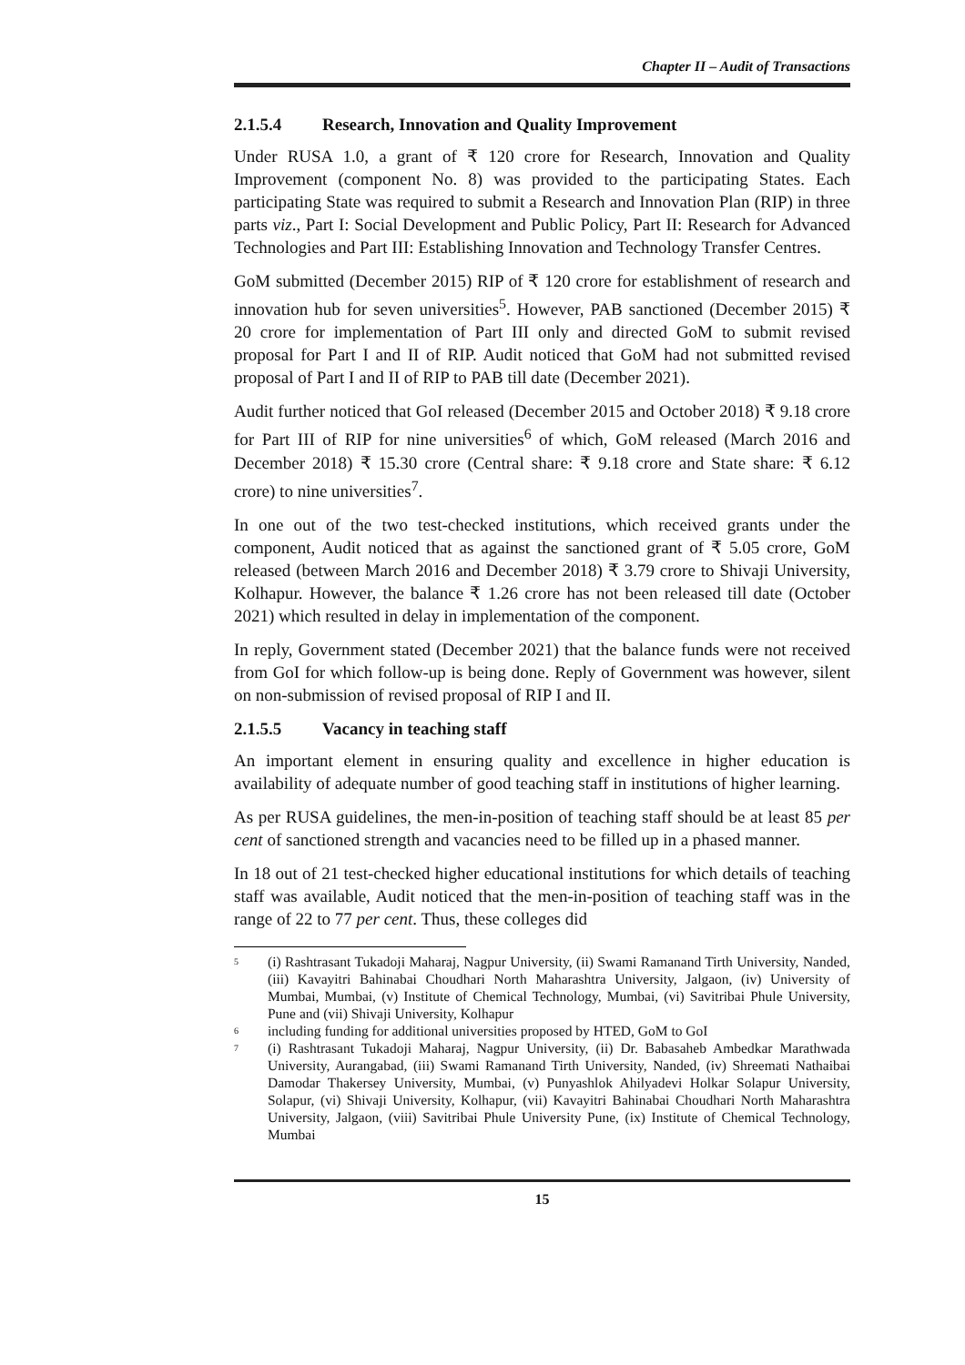Chapter II – Audit of Transactions
2.1.5.4 Research, Innovation and Quality Improvement
Under RUSA 1.0, a grant of ₹ 120 crore for Research, Innovation and Quality Improvement (component No. 8) was provided to the participating States. Each participating State was required to submit a Research and Innovation Plan (RIP) in three parts viz., Part I: Social Development and Public Policy, Part II: Research for Advanced Technologies and Part III: Establishing Innovation and Technology Transfer Centres.
GoM submitted (December 2015) RIP of ₹ 120 crore for establishment of research and innovation hub for seven universities<sup>5</sup>. However, PAB sanctioned (December 2015) ₹ 20 crore for implementation of Part III only and directed GoM to submit revised proposal for Part I and II of RIP. Audit noticed that GoM had not submitted revised proposal of Part I and II of RIP to PAB till date (December 2021).
Audit further noticed that GoI released (December 2015 and October 2018) ₹ 9.18 crore for Part III of RIP for nine universities<sup>6</sup> of which, GoM released (March 2016 and December 2018) ₹ 15.30 crore (Central share: ₹ 9.18 crore and State share: ₹ 6.12 crore) to nine universities<sup>7</sup>.
In one out of the two test-checked institutions, which received grants under the component, Audit noticed that as against the sanctioned grant of ₹ 5.05 crore, GoM released (between March 2016 and December 2018) ₹ 3.79 crore to Shivaji University, Kolhapur. However, the balance ₹ 1.26 crore has not been released till date (October 2021) which resulted in delay in implementation of the component.
In reply, Government stated (December 2021) that the balance funds were not received from GoI for which follow-up is being done. Reply of Government was however, silent on non-submission of revised proposal of RIP I and II.
2.1.5.5 Vacancy in teaching staff
An important element in ensuring quality and excellence in higher education is availability of adequate number of good teaching staff in institutions of higher learning.
As per RUSA guidelines, the men-in-position of teaching staff should be at least 85 per cent of sanctioned strength and vacancies need to be filled up in a phased manner.
In 18 out of 21 test-checked higher educational institutions for which details of teaching staff was available, Audit noticed that the men-in-position of teaching staff was in the range of 22 to 77 per cent. Thus, these colleges did
<sup>5</sup> (i) Rashtrasant Tukadoji Maharaj, Nagpur University, (ii) Swami Ramanand Tirth University, Nanded, (iii) Kavayitri Bahinabai Choudhari North Maharashtra University, Jalgaon, (iv) University of Mumbai, Mumbai, (v) Institute of Chemical Technology, Mumbai, (vi) Savitribai Phule University, Pune and (vii) Shivaji University, Kolhapur
<sup>6</sup> including funding for additional universities proposed by HTED, GoM to GoI
<sup>7</sup> (i) Rashtrasant Tukadoji Maharaj, Nagpur University, (ii) Dr. Babasaheb Ambedkar Marathwada University, Aurangabad, (iii) Swami Ramanand Tirth University, Nanded, (iv) Shreemati Nathaibai Damodar Thakersey University, Mumbai, (v) Punyashlok Ahilyadevi Holkar Solapur University, Solapur, (vi) Shivaji University, Kolhapur, (vii) Kavayitri Bahinabai Choudhari North Maharashtra University, Jalgaon, (viii) Savitribai Phule University Pune, (ix) Institute of Chemical Technology, Mumbai
15